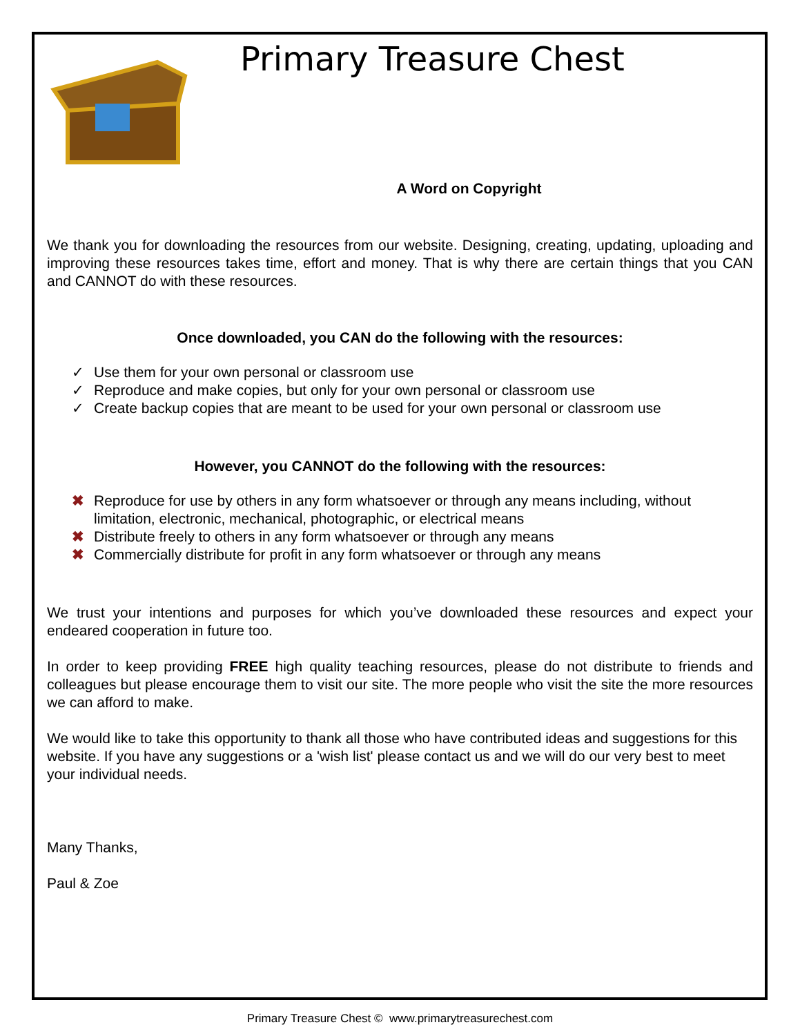Primary Treasure Chest
A Word on Copyright
We thank you for downloading the resources from our website. Designing, creating, updating, uploading and improving these resources takes time, effort and money. That is why there are certain things that you CAN and CANNOT do with these resources.
Once downloaded, you CAN do the following with the resources:
✓ Use them for your own personal or classroom use
✓ Reproduce and make copies, but only for your own personal or classroom use
✓ Create backup copies that are meant to be used for your own personal or classroom use
However, you CANNOT do the following with the resources:
✖ Reproduce for use by others in any form whatsoever or through any means including, without limitation, electronic, mechanical, photographic, or electrical means
✖ Distribute freely to others in any form whatsoever or through any means
✖ Commercially distribute for profit in any form whatsoever or through any means
We trust your intentions and purposes for which you’ve downloaded these resources and expect your endeared cooperation in future too.
In order to keep providing FREE high quality teaching resources, please do not distribute to friends and colleagues but please encourage them to visit our site. The more people who visit the site the more resources we can afford to make.
We would like to take this opportunity to thank all those who have contributed ideas and suggestions for this website. If you have any suggestions or a 'wish list' please contact us and we will do our very best to meet your individual needs.
Many Thanks,
Paul & Zoe
Primary Treasure Chest © www.primarytreasurechest.com